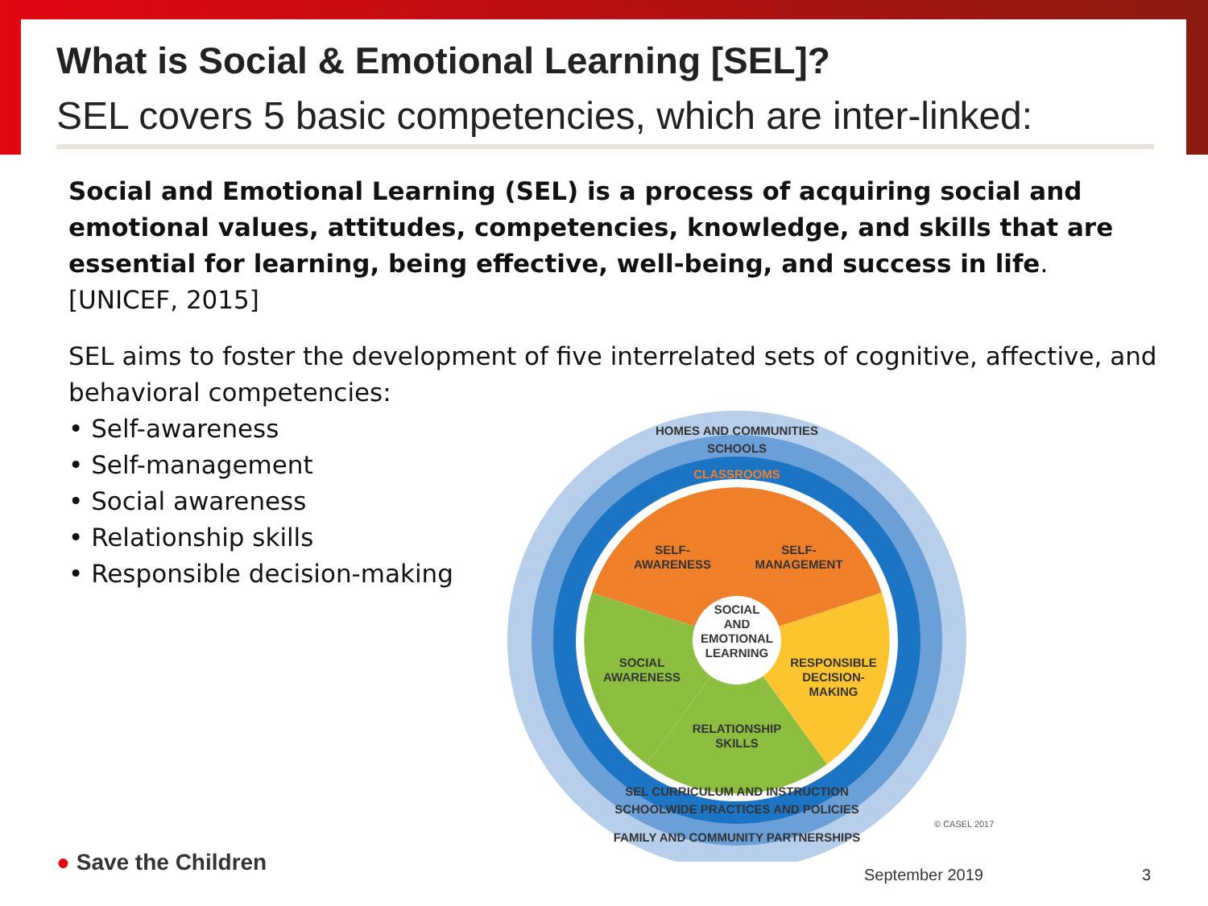What is Social & Emotional Learning [SEL]?
SEL covers 5 basic competencies, which are inter-linked:
Social and Emotional Learning (SEL) is a process of acquiring social and emotional values, attitudes, competencies, knowledge, and skills that are essential for learning, being effective, well-being, and success in life.
[UNICEF, 2015]
SEL aims to foster the development of five interrelated sets of cognitive, affective, and behavioral competencies:
• Self-awareness
• Self-management
• Social awareness
• Relationship skills
• Responsible decision-making
HOMES AND COMMUNITIES
SCHOOLS
CLASSROOMS
SELF-
AWARENESS
SELF-
MANAGEMENT
SOCIAL
AND
EMOTIONAL
LEARNING
SOCIAL
AWARENESS
RESPONSIBLE
DECISION-
MAKING
RELATIONSHIP
SKILLS
SEL CURRICULUM AND INSTRUCTION
SCHOOLWIDE PRACTICES AND POLICIES
FAMILY AND COMMUNITY PARTNERSHIPS
© CASEL 2017
● Save the Children September 2019 3